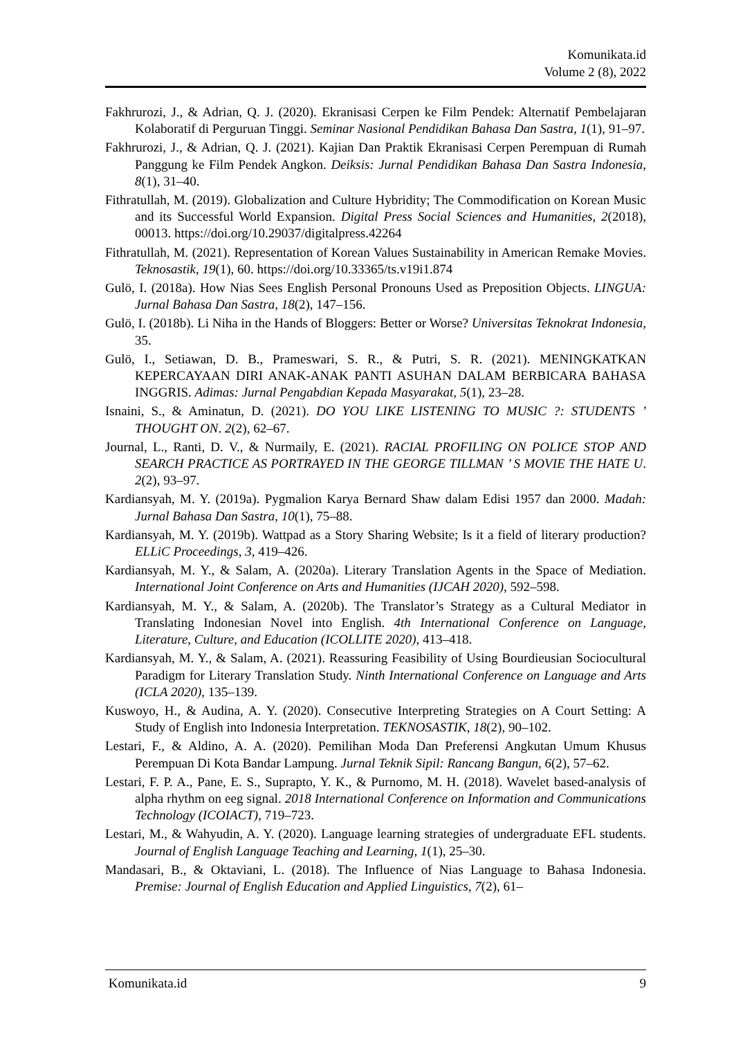Komunikata.id
Volume 2 (8), 2022
Fakhrurozi, J., & Adrian, Q. J. (2020). Ekranisasi Cerpen ke Film Pendek: Alternatif Pembelajaran Kolaboratif di Perguruan Tinggi. Seminar Nasional Pendidikan Bahasa Dan Sastra, 1(1), 91–97.
Fakhrurozi, J., & Adrian, Q. J. (2021). Kajian Dan Praktik Ekranisasi Cerpen Perempuan di Rumah Panggung ke Film Pendek Angkon. Deiksis: Jurnal Pendidikan Bahasa Dan Sastra Indonesia, 8(1), 31–40.
Fithratullah, M. (2019). Globalization and Culture Hybridity; The Commodification on Korean Music and its Successful World Expansion. Digital Press Social Sciences and Humanities, 2(2018), 00013. https://doi.org/10.29037/digitalpress.42264
Fithratullah, M. (2021). Representation of Korean Values Sustainability in American Remake Movies. Teknosastik, 19(1), 60. https://doi.org/10.33365/ts.v19i1.874
Gulö, I. (2018a). How Nias Sees English Personal Pronouns Used as Preposition Objects. LINGUA: Jurnal Bahasa Dan Sastra, 18(2), 147–156.
Gulö, I. (2018b). Li Niha in the Hands of Bloggers: Better or Worse? Universitas Teknokrat Indonesia, 35.
Gulö, I., Setiawan, D. B., Prameswari, S. R., & Putri, S. R. (2021). MENINGKATKAN KEPERCAYAAN DIRI ANAK-ANAK PANTI ASUHAN DALAM BERBICARA BAHASA INGGRIS. Adimas: Jurnal Pengabdian Kepada Masyarakat, 5(1), 23–28.
Isnaini, S., & Aminatun, D. (2021). DO YOU LIKE LISTENING TO MUSIC ?: STUDENTS ’ THOUGHT ON. 2(2), 62–67.
Journal, L., Ranti, D. V., & Nurmaily, E. (2021). RACIAL PROFILING ON POLICE STOP AND SEARCH PRACTICE AS PORTRAYED IN THE GEORGE TILLMAN ’ S MOVIE THE HATE U. 2(2), 93–97.
Kardiansyah, M. Y. (2019a). Pygmalion Karya Bernard Shaw dalam Edisi 1957 dan 2000. Madah: Jurnal Bahasa Dan Sastra, 10(1), 75–88.
Kardiansyah, M. Y. (2019b). Wattpad as a Story Sharing Website; Is it a field of literary production? ELLiC Proceedings, 3, 419–426.
Kardiansyah, M. Y., & Salam, A. (2020a). Literary Translation Agents in the Space of Mediation. International Joint Conference on Arts and Humanities (IJCAH 2020), 592–598.
Kardiansyah, M. Y., & Salam, A. (2020b). The Translator’s Strategy as a Cultural Mediator in Translating Indonesian Novel into English. 4th International Conference on Language, Literature, Culture, and Education (ICOLLITE 2020), 413–418.
Kardiansyah, M. Y., & Salam, A. (2021). Reassuring Feasibility of Using Bourdieusian Sociocultural Paradigm for Literary Translation Study. Ninth International Conference on Language and Arts (ICLA 2020), 135–139.
Kuswoyo, H., & Audina, A. Y. (2020). Consecutive Interpreting Strategies on A Court Setting: A Study of English into Indonesia Interpretation. TEKNOSASTIK, 18(2), 90–102.
Lestari, F., & Aldino, A. A. (2020). Pemilihan Moda Dan Preferensi Angkutan Umum Khusus Perempuan Di Kota Bandar Lampung. Jurnal Teknik Sipil: Rancang Bangun, 6(2), 57–62.
Lestari, F. P. A., Pane, E. S., Suprapto, Y. K., & Purnomo, M. H. (2018). Wavelet based-analysis of alpha rhythm on eeg signal. 2018 International Conference on Information and Communications Technology (ICOIACT), 719–723.
Lestari, M., & Wahyudin, A. Y. (2020). Language learning strategies of undergraduate EFL students. Journal of English Language Teaching and Learning, 1(1), 25–30.
Mandasari, B., & Oktaviani, L. (2018). The Influence of Nias Language to Bahasa Indonesia. Premise: Journal of English Education and Applied Linguistics, 7(2), 61–
Komunikata.id 9